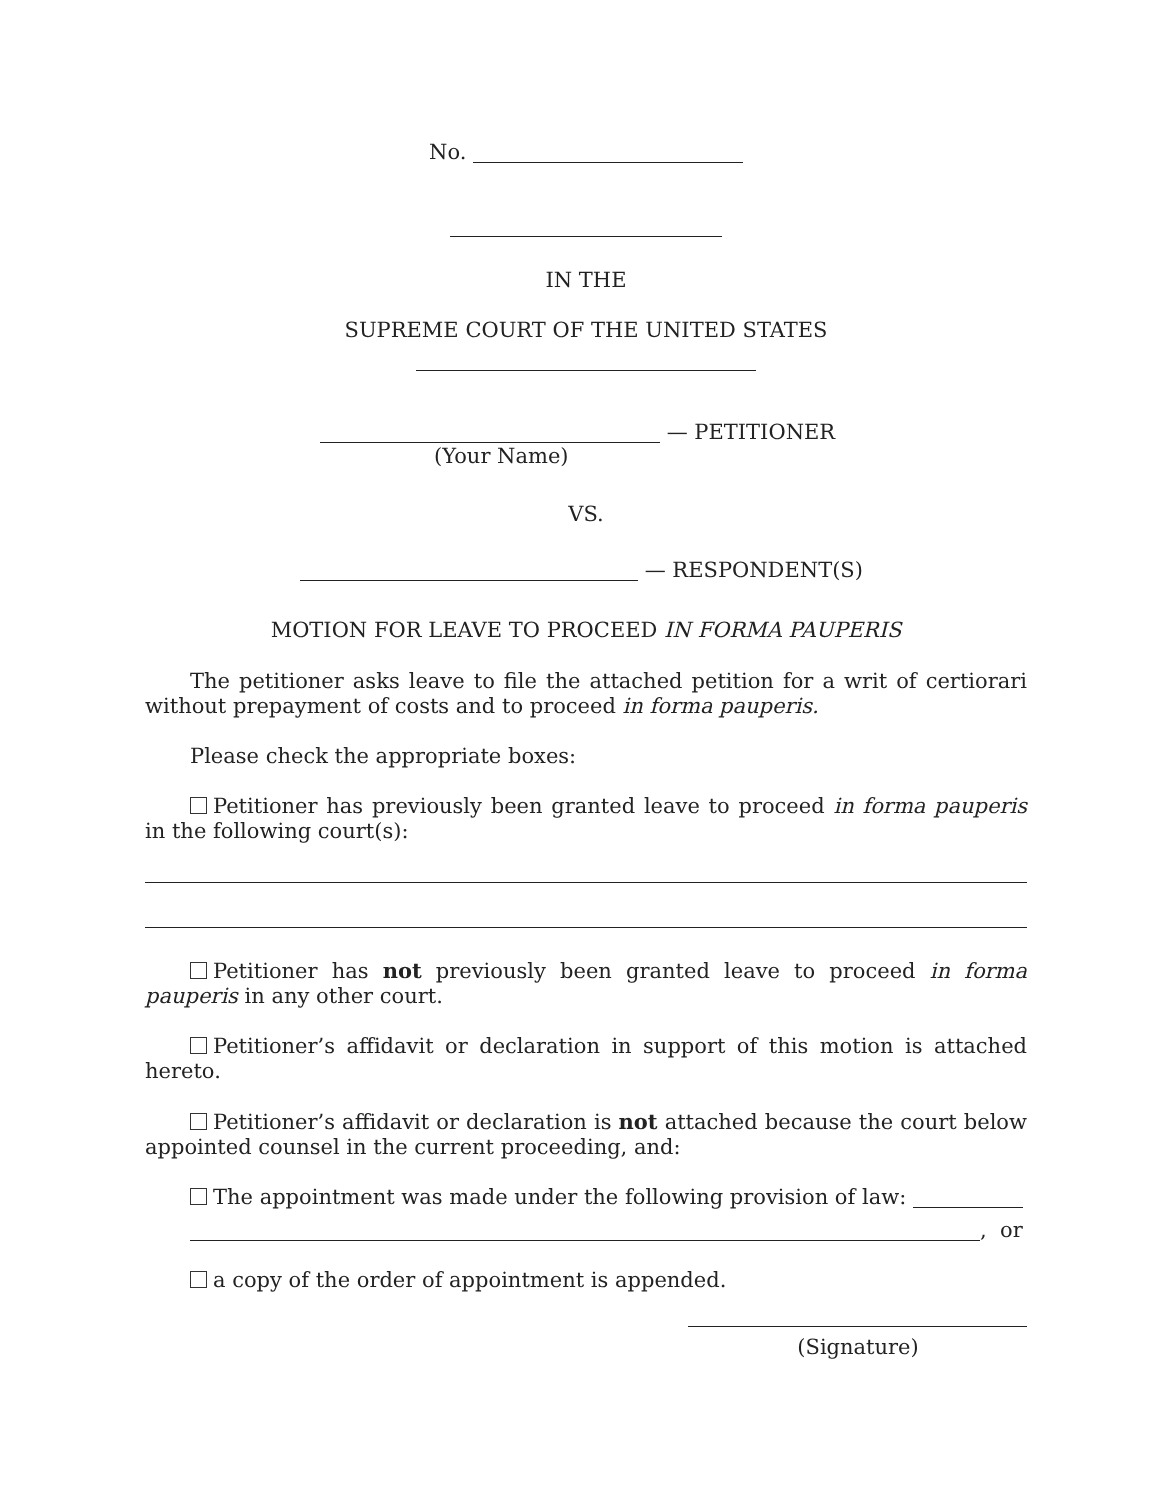No.
IN THE
SUPREME COURT OF THE UNITED STATES
— PETITIONER
(Your Name)
VS.
— RESPONDENT(S)
MOTION FOR LEAVE TO PROCEED IN FORMA PAUPERIS
The petitioner asks leave to file the attached petition for a writ of certiorari without prepayment of costs and to proceed in forma pauperis.
Please check the appropriate boxes:
Petitioner has previously been granted leave to proceed in forma pauperis in the following court(s):
Petitioner has not previously been granted leave to proceed in forma pauperis in any other court.
Petitioner’s affidavit or declaration in support of this motion is attached hereto.
Petitioner’s affidavit or declaration is not attached because the court below appointed counsel in the current proceeding, and:
The appointment was made under the following provision of law:
, or
a copy of the order of appointment is appended.
(Signature)